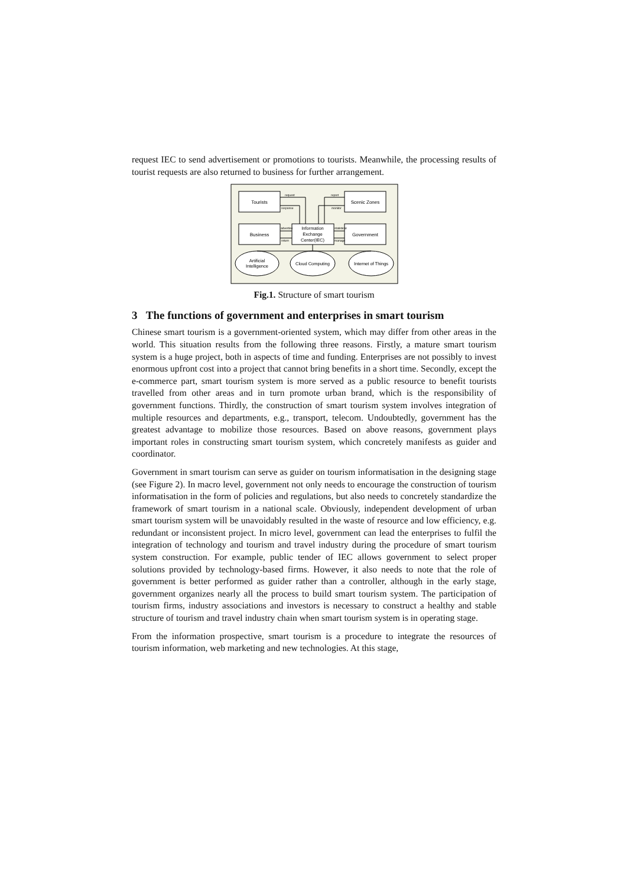request IEC to send advertisement or promotions to tourists. Meanwhile, the processing results of tourist requests are also returned to business for further arrangement.
Tourists
Scenic Zones
Business
Government
Information
Exchange
Center(IEC)
Artificial
Intelligence
Cloud Computing
Internet of Things
request
report
response
monitor
advertise
return
statistical
manage
Fig.1. Structure of smart tourism
3 The functions of government and enterprises in smart tourism
Chinese smart tourism is a government-oriented system, which may differ from other areas in the world. This situation results from the following three reasons. Firstly, a mature smart tourism system is a huge project, both in aspects of time and funding. Enterprises are not possibly to invest enormous upfront cost into a project that cannot bring benefits in a short time. Secondly, except the e-commerce part, smart tourism system is more served as a public resource to benefit tourists travelled from other areas and in turn promote urban brand, which is the responsibility of government functions. Thirdly, the construction of smart tourism system involves integration of multiple resources and departments, e.g., transport, telecom. Undoubtedly, government has the greatest advantage to mobilize those resources. Based on above reasons, government plays important roles in constructing smart tourism system, which concretely manifests as guider and coordinator.
Government in smart tourism can serve as guider on tourism informatisation in the designing stage (see Figure 2). In macro level, government not only needs to encourage the construction of tourism informatisation in the form of policies and regulations, but also needs to concretely standardize the framework of smart tourism in a national scale. Obviously, independent development of urban smart tourism system will be unavoidably resulted in the waste of resource and low efficiency, e.g. redundant or inconsistent project. In micro level, government can lead the enterprises to fulfil the integration of technology and tourism and travel industry during the procedure of smart tourism system construction. For example, public tender of IEC allows government to select proper solutions provided by technology-based firms. However, it also needs to note that the role of government is better performed as guider rather than a controller, although in the early stage, government organizes nearly all the process to build smart tourism system. The participation of tourism firms, industry associations and investors is necessary to construct a healthy and stable structure of tourism and travel industry chain when smart tourism system is in operating stage.
From the information prospective, smart tourism is a procedure to integrate the resources of tourism information, web marketing and new technologies. At this stage,